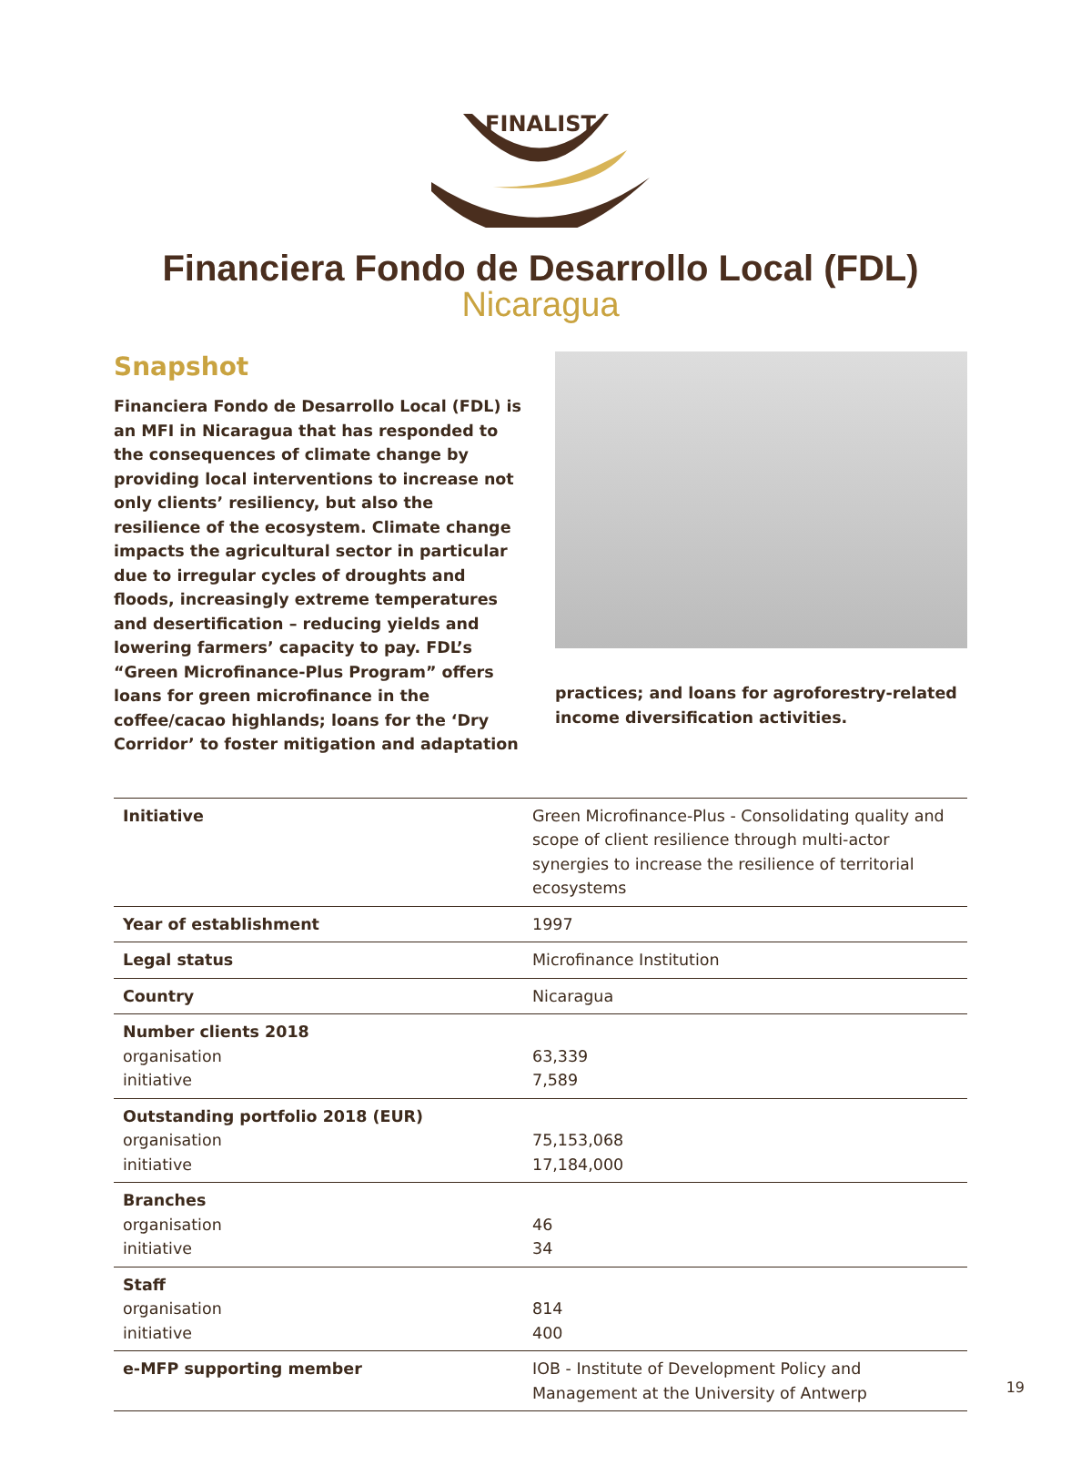FINALIST
Financiera Fondo de Desarrollo Local (FDL)
Nicaragua
Snapshot
Financiera Fondo de Desarrollo Local (FDL) is an MFI in Nicaragua that has responded to the consequences of climate change by providing local interventions to increase not only clients’ resiliency, but also the resilience of the ecosystem. Climate change impacts the agricultural sector in particular due to irregular cycles of droughts and floods, increasingly extreme temperatures and desertification – reducing yields and lowering farmers’ capacity to pay. FDL’s “Green Microfinance-Plus Program” offers loans for green microfinance in the coffee/cacao highlands; loans for the ‘Dry Corridor’ to foster mitigation and adaptation
practices; and loans for agroforestry-related income diversification activities.
| Initiative | Green Microfinance-Plus - Consolidating quality and scope of client resilience through multi-actor synergies to increase the resilience of territorial ecosystems |
| Year of establishment | 1997 |
| Legal status | Microfinance Institution |
| Country | Nicaragua |
| Number clients 2018 organisation initiative | 63,339 7,589 |
| Outstanding portfolio 2018 (EUR) organisation initiative | 75,153,068 17,184,000 |
| Branches organisation initiative | 46 34 |
| Staff organisation initiative | 814 400 |
| e-MFP supporting member | IOB - Institute of Development Policy and Management at the University of Antwerp |
19